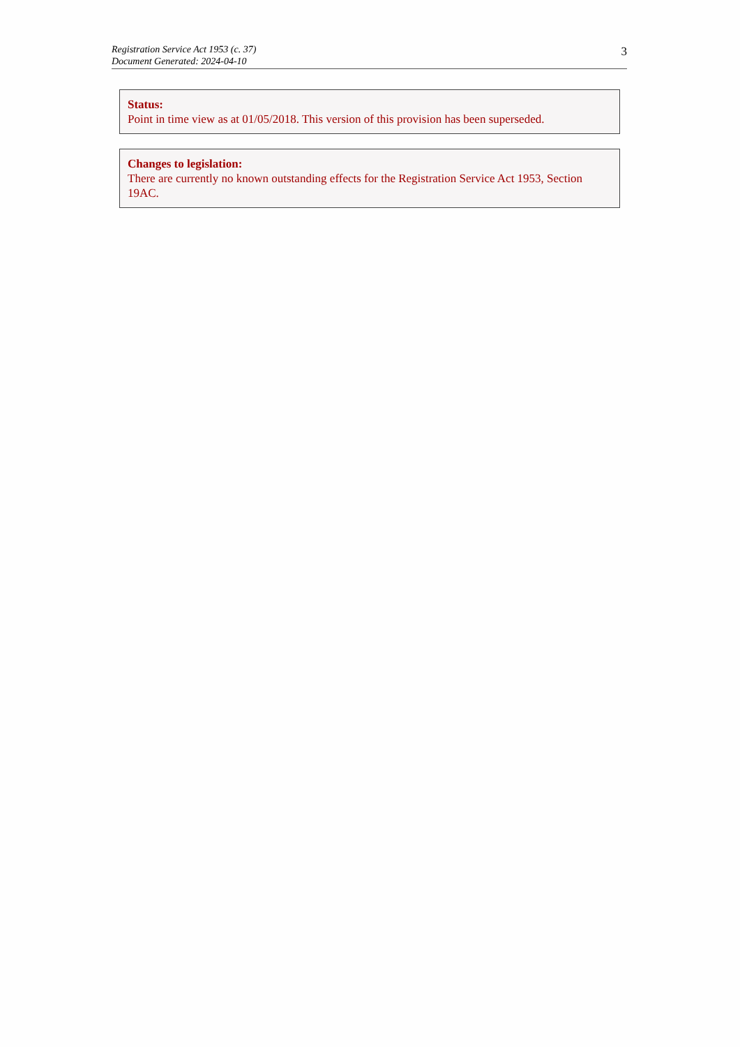Registration Service Act 1953 (c. 37)
Document Generated: 2024-04-10
3
Status:
Point in time view as at 01/05/2018. This version of this provision has been superseded.
Changes to legislation:
There are currently no known outstanding effects for the Registration Service Act 1953, Section 19AC.